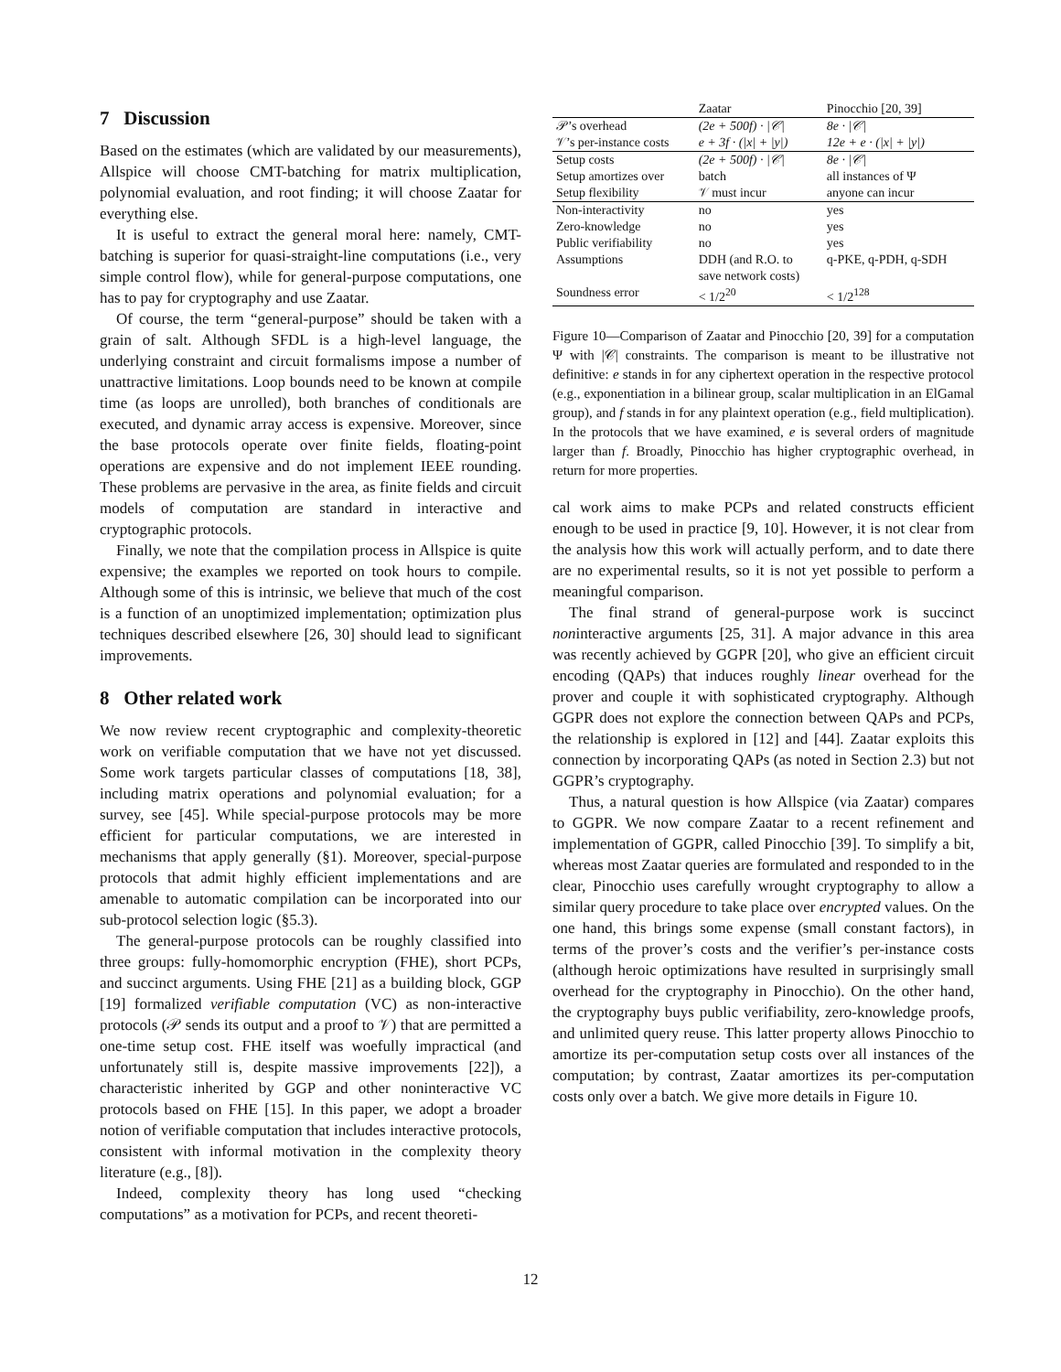7 Discussion
Based on the estimates (which are validated by our measurements), Allspice will choose CMT-batching for matrix multiplication, polynomial evaluation, and root finding; it will choose Zaatar for everything else.
It is useful to extract the general moral here: namely, CMT-batching is superior for quasi-straight-line computations (i.e., very simple control flow), while for general-purpose computations, one has to pay for cryptography and use Zaatar.
Of course, the term “general-purpose” should be taken with a grain of salt. Although SFDL is a high-level language, the underlying constraint and circuit formalisms impose a number of unattractive limitations. Loop bounds need to be known at compile time (as loops are unrolled), both branches of conditionals are executed, and dynamic array access is expensive. Moreover, since the base protocols operate over finite fields, floating-point operations are expensive and do not implement IEEE rounding. These problems are pervasive in the area, as finite fields and circuit models of computation are standard in interactive and cryptographic protocols.
Finally, we note that the compilation process in Allspice is quite expensive; the examples we reported on took hours to compile. Although some of this is intrinsic, we believe that much of the cost is a function of an unoptimized implementation; optimization plus techniques described elsewhere [26, 30] should lead to significant improvements.
8 Other related work
We now review recent cryptographic and complexity-theoretic work on verifiable computation that we have not yet discussed. Some work targets particular classes of computations [18, 38], including matrix operations and polynomial evaluation; for a survey, see [45]. While special-purpose protocols may be more efficient for particular computations, we are interested in mechanisms that apply generally (§1). Moreover, special-purpose protocols that admit highly efficient implementations and are amenable to automatic compilation can be incorporated into our sub-protocol selection logic (§5.3).
The general-purpose protocols can be roughly classified into three groups: fully-homomorphic encryption (FHE), short PCPs, and succinct arguments. Using FHE [21] as a building block, GGP [19] formalized verifiable computation (VC) as non-interactive protocols (𝒫 sends its output and a proof to 𝒱) that are permitted a one-time setup cost. FHE itself was woefully impractical (and unfortunately still is, despite massive improvements [22]), a characteristic inherited by GGP and other noninteractive VC protocols based on FHE [15]. In this paper, we adopt a broader notion of verifiable computation that includes interactive protocols, consistent with informal motivation in the complexity theory literature (e.g., [8]).
Indeed, complexity theory has long used “checking computations” as a motivation for PCPs, and recent theoreti-
| | Zaatar | Pinocchio [20, 39] |
| --- | --- | --- |
| 𝒫’s overhead 𝒱’s per-instance costs | (2e + 500f) · /𝒞/ e + 3f · (/x/ + /y/) | 8e · /𝒞/ 12e + e · (/x/ + /y/) |
| Setup costs Setup amortizes over Setup flexibility | (2e + 500f) · /𝒞/ batch 𝒱 must incur | 8e · /𝒞/ all instances of Ψ anyone can incur |
| Non-interactivity Zero-knowledge Public verifiability Assumptions Soundness error | no no no DDH (and R.O. to save network costs) < 1/2<sup>20</sup> | yes yes yes q-PKE, q-PDH, q-SDH < 1/2<sup>128</sup> |
Figure 10—Comparison of Zaatar and Pinocchio [20, 39] for a computation Ψ with |𝒞| constraints. The comparison is meant to be illustrative not definitive: e stands in for any ciphertext operation in the respective protocol (e.g., exponentiation in a bilinear group, scalar multiplication in an ElGamal group), and f stands in for any plaintext operation (e.g., field multiplication). In the protocols that we have examined, e is several orders of magnitude larger than f. Broadly, Pinocchio has higher cryptographic overhead, in return for more properties.
cal work aims to make PCPs and related constructs efficient enough to be used in practice [9, 10]. However, it is not clear from the analysis how this work will actually perform, and to date there are no experimental results, so it is not yet possible to perform a meaningful comparison.
The final strand of general-purpose work is succinct noninteractive arguments [25, 31]. A major advance in this area was recently achieved by GGPR [20], who give an efficient circuit encoding (QAPs) that induces roughly linear overhead for the prover and couple it with sophisticated cryptography. Although GGPR does not explore the connection between QAPs and PCPs, the relationship is explored in [12] and [44]. Zaatar exploits this connection by incorporating QAPs (as noted in Section 2.3) but not GGPR’s cryptography.
Thus, a natural question is how Allspice (via Zaatar) compares to GGPR. We now compare Zaatar to a recent refinement and implementation of GGPR, called Pinocchio [39]. To simplify a bit, whereas most Zaatar queries are formulated and responded to in the clear, Pinocchio uses carefully wrought cryptography to allow a similar query procedure to take place over encrypted values. On the one hand, this brings some expense (small constant factors), in terms of the prover’s costs and the verifier’s per-instance costs (although heroic optimizations have resulted in surprisingly small overhead for the cryptography in Pinocchio). On the other hand, the cryptography buys public verifiability, zero-knowledge proofs, and unlimited query reuse. This latter property allows Pinocchio to amortize its per-computation setup costs over all instances of the computation; by contrast, Zaatar amortizes its per-computation costs only over a batch. We give more details in Figure 10.
12